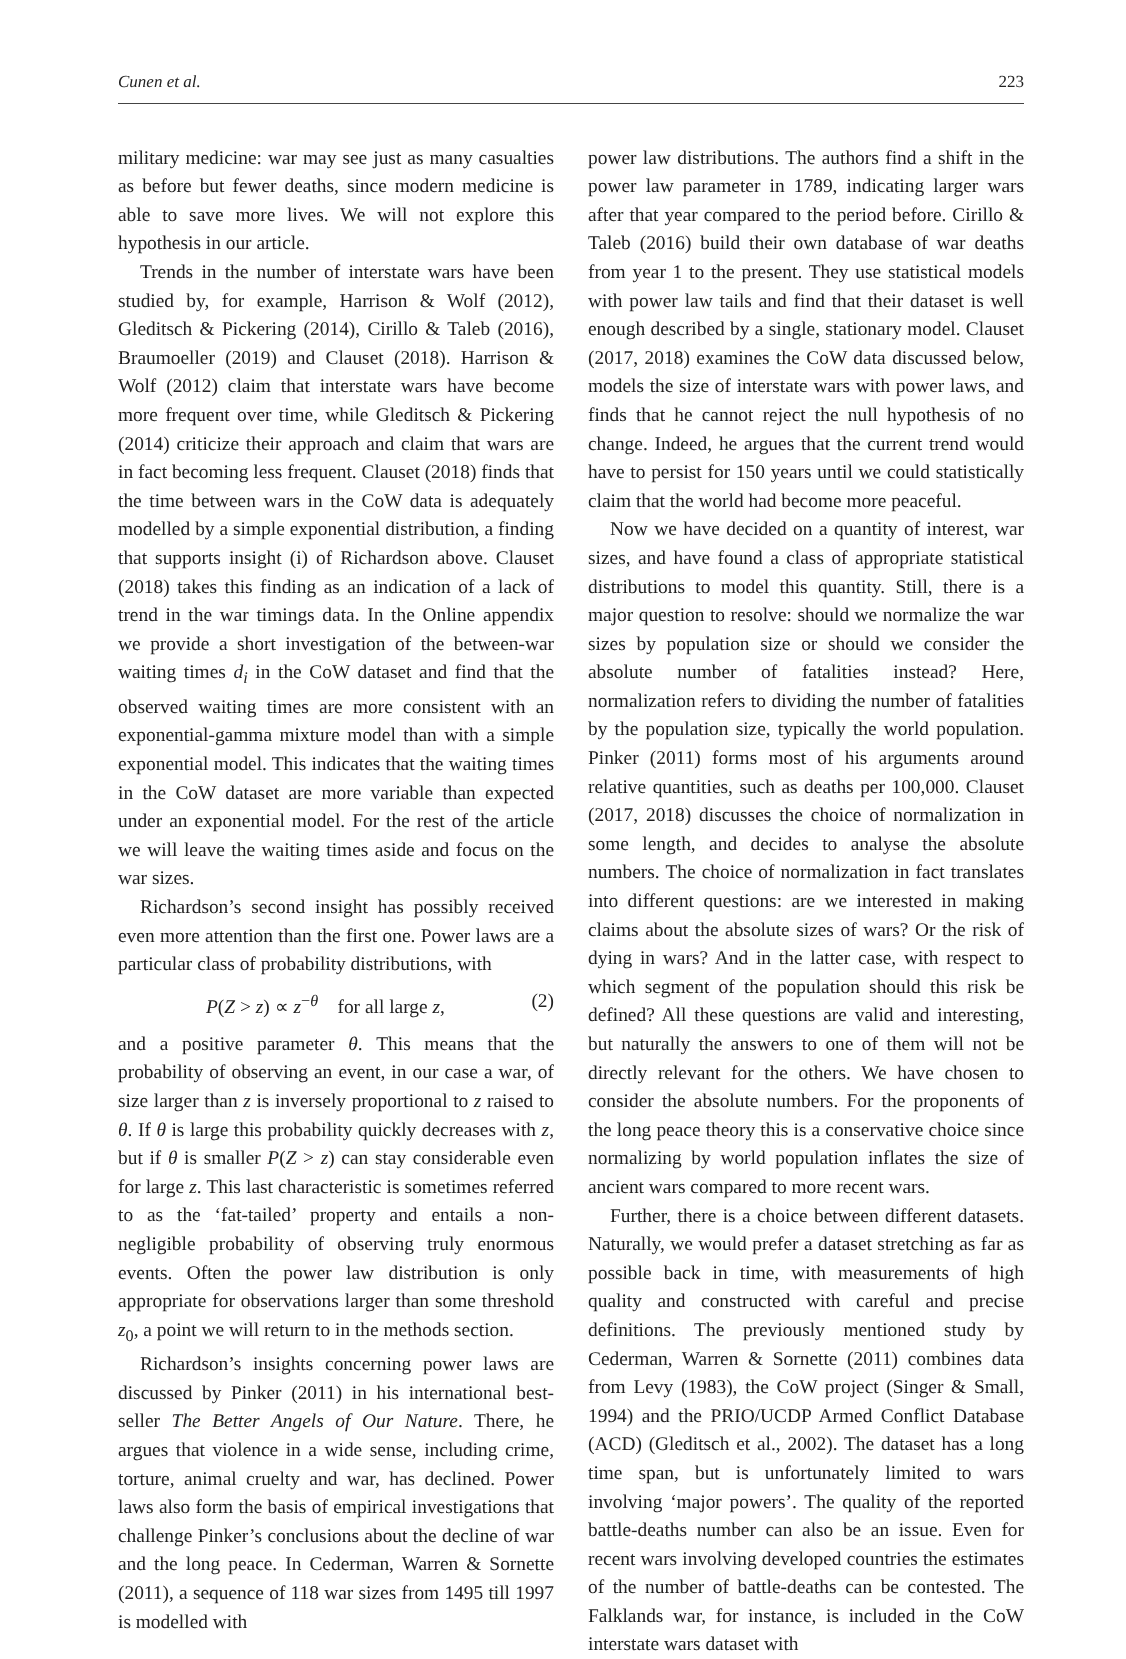Cunen et al. 223
military medicine: war may see just as many casualties as before but fewer deaths, since modern medicine is able to save more lives. We will not explore this hypothesis in our article.
Trends in the number of interstate wars have been studied by, for example, Harrison & Wolf (2012), Gleditsch & Pickering (2014), Cirillo & Taleb (2016), Braumoeller (2019) and Clauset (2018). Harrison & Wolf (2012) claim that interstate wars have become more frequent over time, while Gleditsch & Pickering (2014) criticize their approach and claim that wars are in fact becoming less frequent. Clauset (2018) finds that the time between wars in the CoW data is adequately modelled by a simple exponential distribution, a finding that supports insight (i) of Richardson above. Clauset (2018) takes this finding as an indication of a lack of trend in the war timings data. In the Online appendix we provide a short investigation of the between-war waiting times d<sub>i</sub> in the CoW dataset and find that the observed waiting times are more consistent with an exponential-gamma mixture model than with a simple exponential model. This indicates that the waiting times in the CoW dataset are more variable than expected under an exponential model. For the rest of the article we will leave the waiting times aside and focus on the war sizes.
Richardson’s second insight has possibly received even more attention than the first one. Power laws are a particular class of probability distributions, with
P(Z > z) ∝ z<sup>−θ</sup> for all large z, (2)
and a positive parameter θ. This means that the probability of observing an event, in our case a war, of size larger than z is inversely proportional to z raised to θ. If θ is large this probability quickly decreases with z, but if θ is smaller P(Z > z) can stay considerable even for large z. This last characteristic is sometimes referred to as the ‘fat-tailed’ property and entails a non-negligible probability of observing truly enormous events. Often the power law distribution is only appropriate for observations larger than some threshold z<sub>0</sub>, a point we will return to in the methods section.
Richardson’s insights concerning power laws are discussed by Pinker (2011) in his international best-seller The Better Angels of Our Nature. There, he argues that violence in a wide sense, including crime, torture, animal cruelty and war, has declined. Power laws also form the basis of empirical investigations that challenge Pinker’s conclusions about the decline of war and the long peace. In Cederman, Warren & Sornette (2011), a sequence of 118 war sizes from 1495 till 1997 is modelled with
power law distributions. The authors find a shift in the power law parameter in 1789, indicating larger wars after that year compared to the period before. Cirillo & Taleb (2016) build their own database of war deaths from year 1 to the present. They use statistical models with power law tails and find that their dataset is well enough described by a single, stationary model. Clauset (2017, 2018) examines the CoW data discussed below, models the size of interstate wars with power laws, and finds that he cannot reject the null hypothesis of no change. Indeed, he argues that the current trend would have to persist for 150 years until we could statistically claim that the world had become more peaceful.
Now we have decided on a quantity of interest, war sizes, and have found a class of appropriate statistical distributions to model this quantity. Still, there is a major question to resolve: should we normalize the war sizes by population size or should we consider the absolute number of fatalities instead? Here, normalization refers to dividing the number of fatalities by the population size, typically the world population. Pinker (2011) forms most of his arguments around relative quantities, such as deaths per 100,000. Clauset (2017, 2018) discusses the choice of normalization in some length, and decides to analyse the absolute numbers. The choice of normalization in fact translates into different questions: are we interested in making claims about the absolute sizes of wars? Or the risk of dying in wars? And in the latter case, with respect to which segment of the population should this risk be defined? All these questions are valid and interesting, but naturally the answers to one of them will not be directly relevant for the others. We have chosen to consider the absolute numbers. For the proponents of the long peace theory this is a conservative choice since normalizing by world population inflates the size of ancient wars compared to more recent wars.
Further, there is a choice between different datasets. Naturally, we would prefer a dataset stretching as far as possible back in time, with measurements of high quality and constructed with careful and precise definitions. The previously mentioned study by Cederman, Warren & Sornette (2011) combines data from Levy (1983), the CoW project (Singer & Small, 1994) and the PRIO/UCDP Armed Conflict Database (ACD) (Gleditsch et al., 2002). The dataset has a long time span, but is unfortunately limited to wars involving ‘major powers’. The quality of the reported battle-deaths number can also be an issue. Even for recent wars involving developed countries the estimates of the number of battle-deaths can be contested. The Falklands war, for instance, is included in the CoW interstate wars dataset with